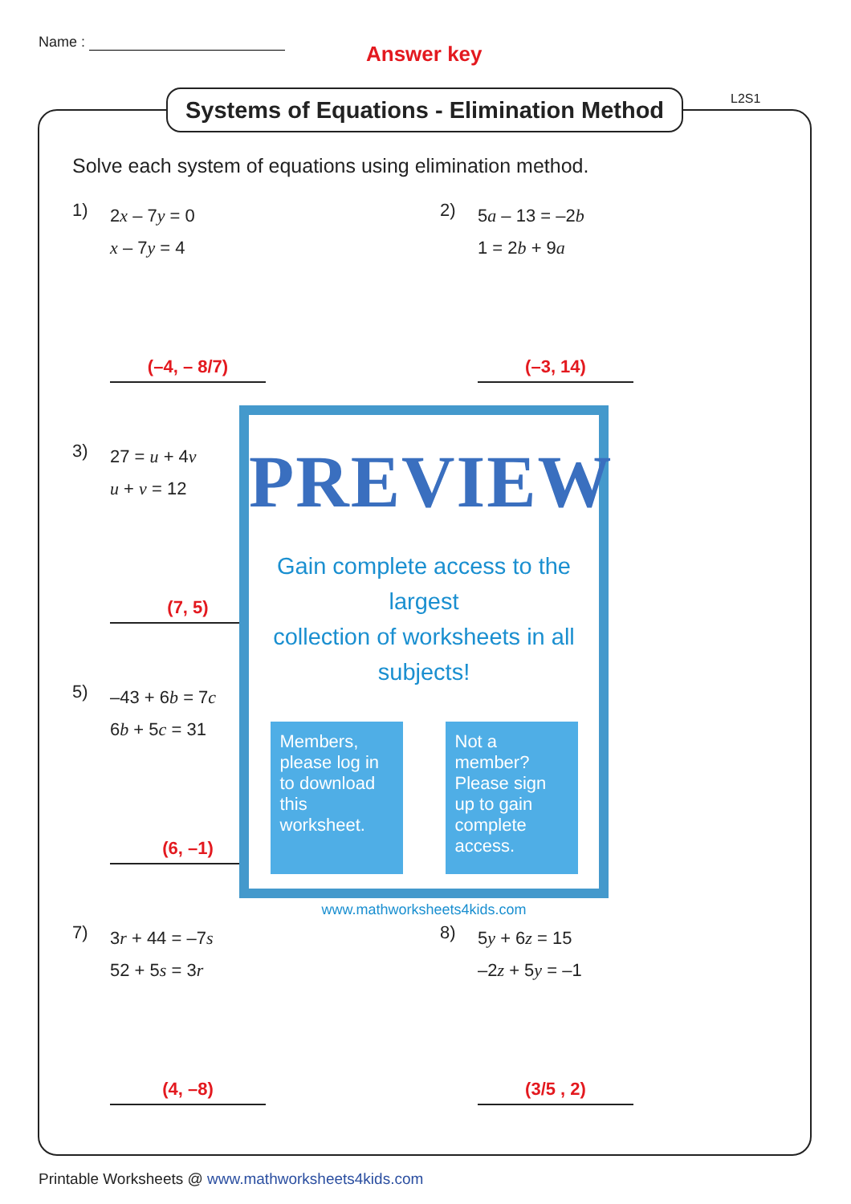Name : Answer key
Systems of Equations - Elimination Method
L2S1
Solve each system of equations using elimination method.
1)
2x – 7y = 0
x – 7y = 4
(–4, – 8/7)
2)
5a – 13 = –2b
1 = 2b + 9a
(–3, 14)
3)
27 = u + 4v
u + v = 12
(7, 5)
5)
–43 + 6b = 7c
6b + 5c = 31
(6, –1)
7)
3r + 44 = –7s
52 + 5s = 3r
(4, –8)
8)
5y + 6z = 15
–2z + 5y = –1
(3/5 , 2)
PREVIEW
Gain complete access to the largest
collection of worksheets in all subjects!
Members, please log in to download this worksheet.
Not a member? Please sign up to gain complete access.
www.mathworksheets4kids.com
Printable Worksheets @ www.mathworksheets4kids.com